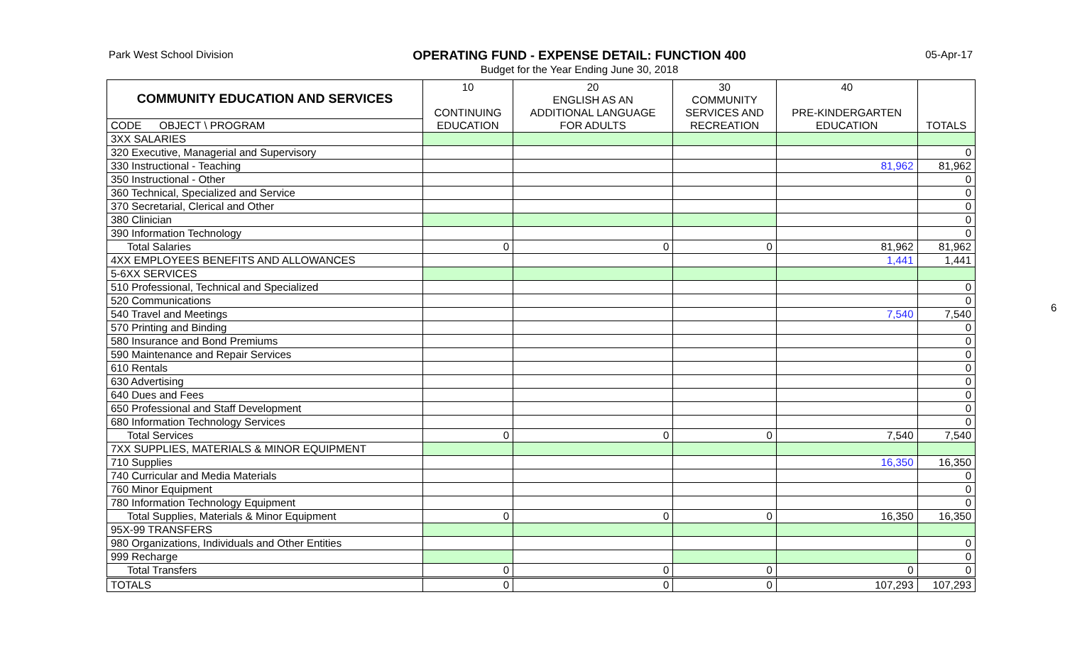Park West School Division
OPERATING FUND - EXPENSE DETAIL: FUNCTION 400
Budget for the Year Ending June 30, 2018
05-Apr-17
6
| COMMUNITY EDUCATION AND SERVICES | 10 | 20 | 30 | 40 | |
| --- | --- | --- | --- | --- | --- |
| | | ENGLISH AS AN | COMMUNITY | | |
| | CONTINUING | ADDITIONAL LANGUAGE | SERVICES AND | PRE-KINDERGARTEN | |
| CODE OBJECT \ PROGRAM | EDUCATION | FOR ADULTS | RECREATION | EDUCATION | TOTALS |
| 3XX SALARIES | | | | | |
| 320 Executive, Managerial and Supervisory | | | | | 0 |
| 330 Instructional - Teaching | | | | 81,962 | 81,962 |
| 350 Instructional - Other | | | | | 0 |
| 360 Technical, Specialized and Service | | | | | 0 |
| 370 Secretarial, Clerical and Other | | | | | 0 |
| 380 Clinician | | | | | 0 |
| 390 Information Technology | | | | | 0 |
| Total Salaries | 0 | 0 | 0 | 81,962 | 81,962 |
| 4XX EMPLOYEES BENEFITS AND ALLOWANCES | | | | 1,441 | 1,441 |
| 5-6XX SERVICES | | | | | |
| 510 Professional, Technical and Specialized | | | | | 0 |
| 520 Communications | | | | | 0 |
| 540 Travel and Meetings | | | | 7,540 | 7,540 |
| 570 Printing and Binding | | | | | 0 |
| 580 Insurance and Bond Premiums | | | | | 0 |
| 590 Maintenance and Repair Services | | | | | 0 |
| 610 Rentals | | | | | 0 |
| 630 Advertising | | | | | 0 |
| 640 Dues and Fees | | | | | 0 |
| 650 Professional and Staff Development | | | | | 0 |
| 680 Information Technology Services | | | | | 0 |
| Total Services | 0 | 0 | 0 | 7,540 | 7,540 |
| 7XX SUPPLIES, MATERIALS & MINOR EQUIPMENT | | | | | |
| 710 Supplies | | | | 16,350 | 16,350 |
| 740 Curricular and Media Materials | | | | | 0 |
| 760 Minor Equipment | | | | | 0 |
| 780 Information Technology Equipment | | | | | 0 |
| Total Supplies, Materials & Minor Equipment | 0 | 0 | 0 | 16,350 | 16,350 |
| 95X-99 TRANSFERS | | | | | |
| 980 Organizations, Individuals and Other Entities | | | | | 0 |
| 999 Recharge | | | | | 0 |
| Total Transfers | 0 | 0 | 0 | 0 | 0 |
| TOTALS | 0 | 0 | 0 | 107,293 | 107,293 |